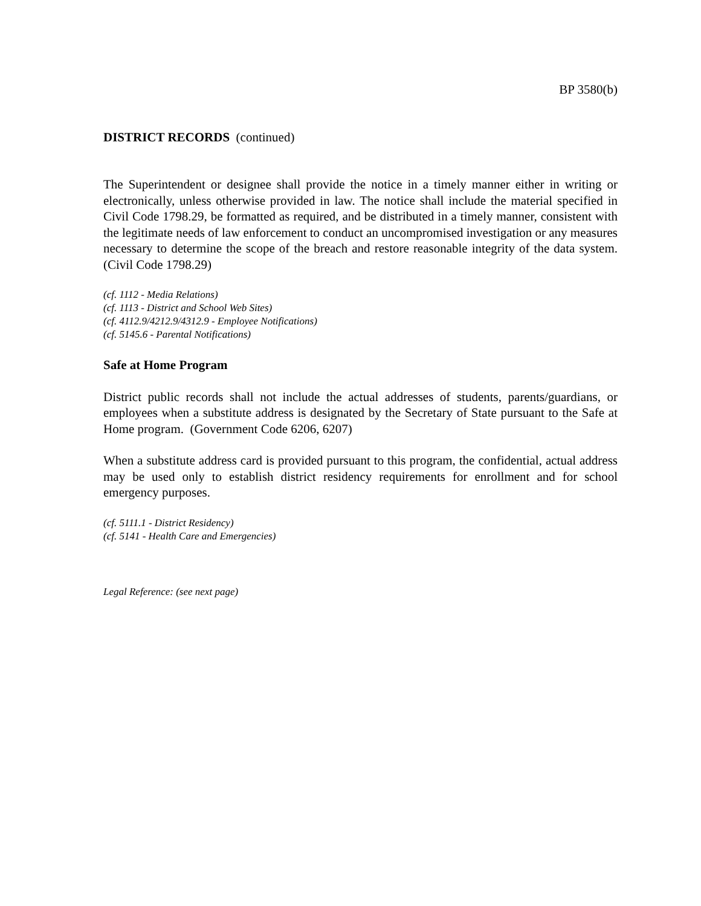BP 3580(b)
DISTRICT RECORDS (continued)
The Superintendent or designee shall provide the notice in a timely manner either in writing or electronically, unless otherwise provided in law. The notice shall include the material specified in Civil Code 1798.29, be formatted as required, and be distributed in a timely manner, consistent with the legitimate needs of law enforcement to conduct an uncompromised investigation or any measures necessary to determine the scope of the breach and restore reasonable integrity of the data system. (Civil Code 1798.29)
(cf. 1112 - Media Relations)
(cf. 1113 - District and School Web Sites)
(cf. 4112.9/4212.9/4312.9 - Employee Notifications)
(cf. 5145.6 - Parental Notifications)
Safe at Home Program
District public records shall not include the actual addresses of students, parents/guardians, or employees when a substitute address is designated by the Secretary of State pursuant to the Safe at Home program. (Government Code 6206, 6207)
When a substitute address card is provided pursuant to this program, the confidential, actual address may be used only to establish district residency requirements for enrollment and for school emergency purposes.
(cf. 5111.1 - District Residency)
(cf. 5141 - Health Care and Emergencies)
Legal Reference: (see next page)